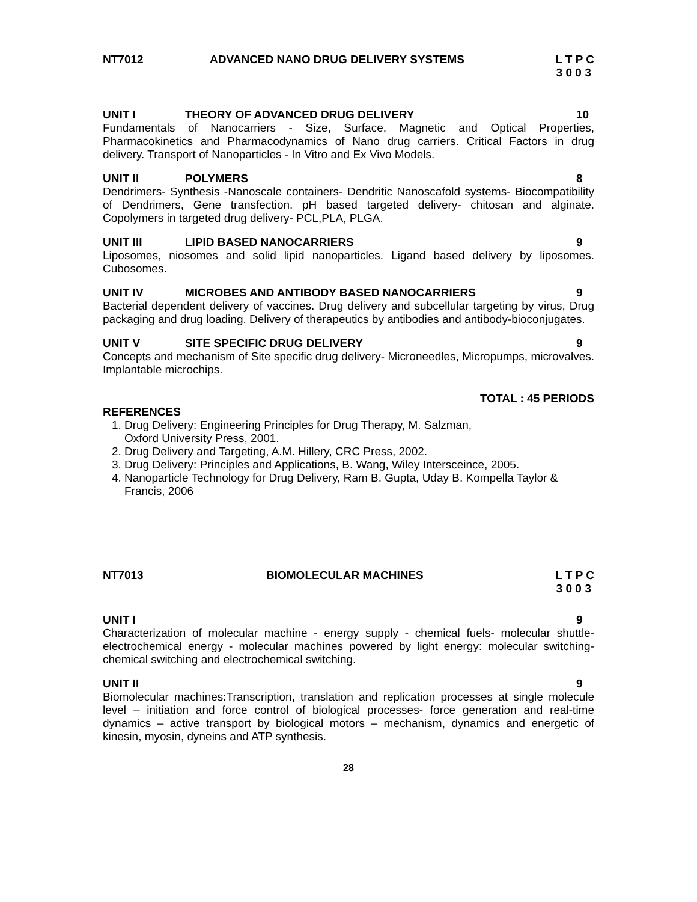NT7012 ADVANCED NANO DRUG DELIVERY SYSTEMS L T P C 3 0 0 3
UNIT I THEORY OF ADVANCED DRUG DELIVERY 10
Fundamentals of Nanocarriers - Size, Surface, Magnetic and Optical Properties, Pharmacokinetics and Pharmacodynamics of Nano drug carriers. Critical Factors in drug delivery. Transport of Nanoparticles - In Vitro and Ex Vivo Models.
UNIT II POLYMERS 8
Dendrimers- Synthesis -Nanoscale containers- Dendritic Nanoscafold systems- Biocompatibility of Dendrimers, Gene transfection. pH based targeted delivery- chitosan and alginate. Copolymers in targeted drug delivery- PCL,PLA, PLGA.
UNIT III LIPID BASED NANOCARRIERS 9
Liposomes, niosomes and solid lipid nanoparticles. Ligand based delivery by liposomes. Cubosomes.
UNIT IV MICROBES AND ANTIBODY BASED NANOCARRIERS 9
Bacterial dependent delivery of vaccines. Drug delivery and subcellular targeting by virus, Drug packaging and drug loading. Delivery of therapeutics by antibodies and antibody-bioconjugates.
UNIT V SITE SPECIFIC DRUG DELIVERY 9
Concepts and mechanism of Site specific drug delivery- Microneedles, Micropumps, microvalves. Implantable microchips.
TOTAL : 45 PERIODS
REFERENCES
1. Drug Delivery: Engineering Principles for Drug Therapy, M. Salzman,
Oxford University Press, 2001.
2. Drug Delivery and Targeting, A.M. Hillery, CRC Press, 2002.
3. Drug Delivery: Principles and Applications, B. Wang, Wiley Intersceince, 2005.
4. Nanoparticle Technology for Drug Delivery, Ram B. Gupta, Uday B. Kompella Taylor & Francis, 2006
NT7013 BIOMOLECULAR MACHINES L T P C 3 0 0 3
UNIT I 9
Characterization of molecular machine - energy supply - chemical fuels- molecular shuttle-electrochemical energy - molecular machines powered by light energy: molecular switching-chemical switching and electrochemical switching.
UNIT II 9
Biomolecular machines:Transcription, translation and replication processes at single molecule level – initiation and force control of biological processes- force generation and real-time dynamics – active transport by biological motors – mechanism, dynamics and energetic of kinesin, myosin, dyneins and ATP synthesis.
28